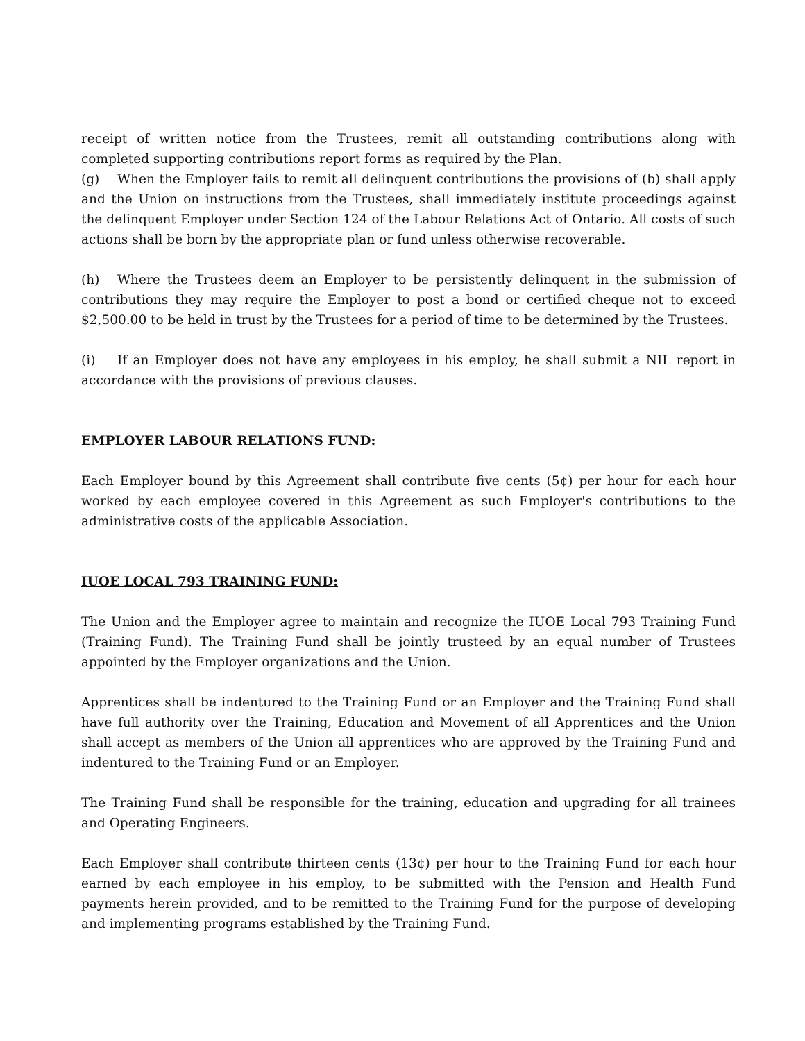receipt of written notice from the Trustees, remit all outstanding contributions along with completed supporting contributions report forms as required by the Plan.
(g) When the Employer fails to remit all delinquent contributions the provisions of (b) shall apply and the Union on instructions from the Trustees, shall immediately institute proceedings against the delinquent Employer under Section 124 of the Labour Relations Act of Ontario. All costs of such actions shall be born by the appropriate plan or fund unless otherwise recoverable.
(h) Where the Trustees deem an Employer to be persistently delinquent in the submission of contributions they may require the Employer to post a bond or certified cheque not to exceed $2,500.00 to be held in trust by the Trustees for a period of time to be determined by the Trustees.
(i) If an Employer does not have any employees in his employ, he shall submit a NIL report in accordance with the provisions of previous clauses.
EMPLOYER LABOUR RELATIONS FUND:
Each Employer bound by this Agreement shall contribute five cents (5¢) per hour for each hour worked by each employee covered in this Agreement as such Employer's contributions to the administrative costs of the applicable Association.
IUOE LOCAL 793 TRAINING FUND:
The Union and the Employer agree to maintain and recognize the IUOE Local 793 Training Fund (Training Fund). The Training Fund shall be jointly trusteed by an equal number of Trustees appointed by the Employer organizations and the Union.
Apprentices shall be indentured to the Training Fund or an Employer and the Training Fund shall have full authority over the Training, Education and Movement of all Apprentices and the Union shall accept as members of the Union all apprentices who are approved by the Training Fund and indentured to the Training Fund or an Employer.
The Training Fund shall be responsible for the training, education and upgrading for all trainees and Operating Engineers.
Each Employer shall contribute thirteen cents (13¢) per hour to the Training Fund for each hour earned by each employee in his employ, to be submitted with the Pension and Health Fund payments herein provided, and to be remitted to the Training Fund for the purpose of developing and implementing programs established by the Training Fund.